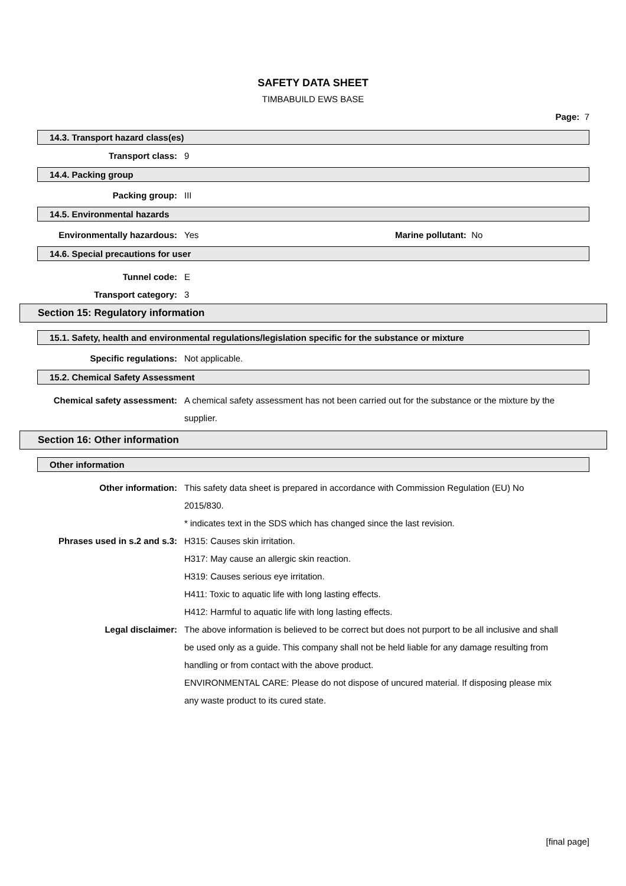SAFETY DATA SHEET
TIMBABUILD EWS BASE
Page: 7
14.3. Transport hazard class(es)
Transport class: 9
14.4. Packing group
Packing group: III
14.5. Environmental hazards
Environmentally hazardous: Yes Marine pollutant: No
14.6. Special precautions for user
Tunnel code: E
Transport category: 3
Section 15: Regulatory information
15.1. Safety, health and environmental regulations/legislation specific for the substance or mixture
Specific regulations: Not applicable.
15.2. Chemical Safety Assessment
Chemical safety assessment: A chemical safety assessment has not been carried out for the substance or the mixture by the supplier.
Section 16: Other information
Other information
Other information: This safety data sheet is prepared in accordance with Commission Regulation (EU) No 2015/830.
* indicates text in the SDS which has changed since the last revision.
Phrases used in s.2 and s.3: H315: Causes skin irritation.
H317: May cause an allergic skin reaction.
H319: Causes serious eye irritation.
H411: Toxic to aquatic life with long lasting effects.
H412: Harmful to aquatic life with long lasting effects.
Legal disclaimer: The above information is believed to be correct but does not purport to be all inclusive and shall be used only as a guide. This company shall not be held liable for any damage resulting from handling or from contact with the above product.
ENVIRONMENTAL CARE: Please do not dispose of uncured material. If disposing please mix any waste product to its cured state.
[final page]